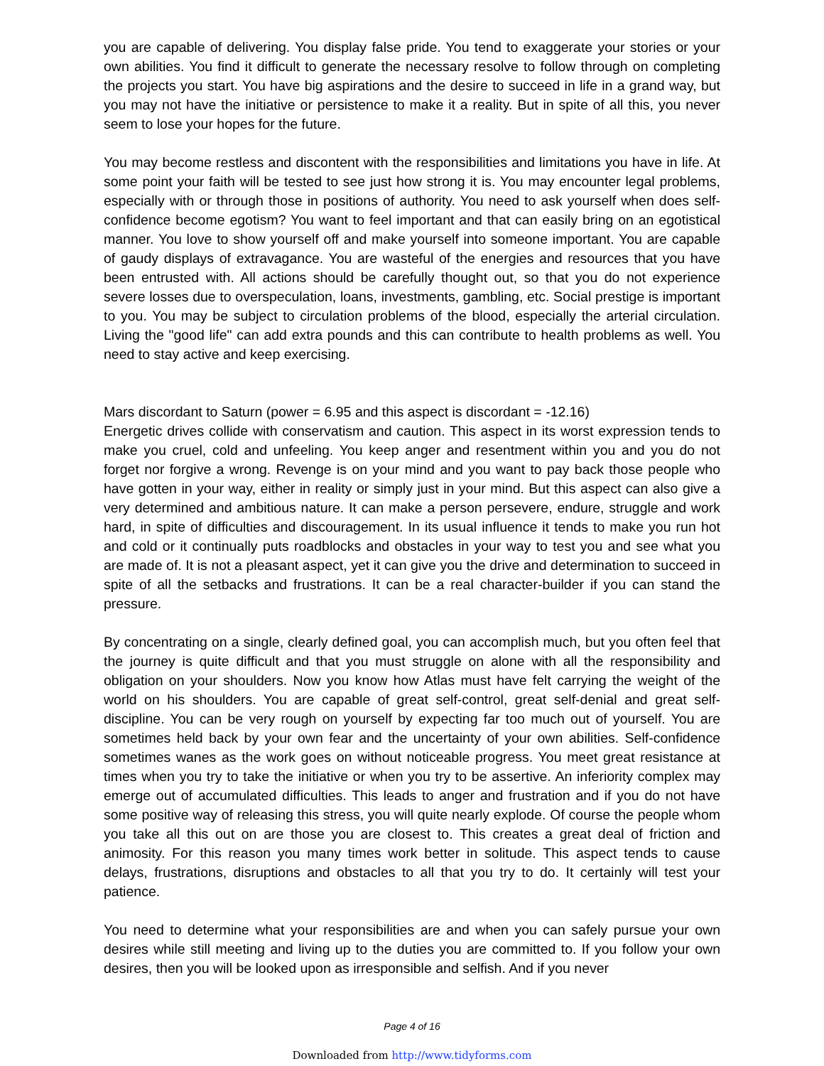you are capable of delivering. You display false pride. You tend to exaggerate your stories or your own abilities. You find it difficult to generate the necessary resolve to follow through on completing the projects you start. You have big aspirations and the desire to succeed in life in a grand way, but you may not have the initiative or persistence to make it a reality. But in spite of all this, you never seem to lose your hopes for the future.
You may become restless and discontent with the responsibilities and limitations you have in life. At some point your faith will be tested to see just how strong it is. You may encounter legal problems, especially with or through those in positions of authority. You need to ask yourself when does self-confidence become egotism? You want to feel important and that can easily bring on an egotistical manner. You love to show yourself off and make yourself into someone important. You are capable of gaudy displays of extravagance. You are wasteful of the energies and resources that you have been entrusted with. All actions should be carefully thought out, so that you do not experience severe losses due to overspeculation, loans, investments, gambling, etc. Social prestige is important to you. You may be subject to circulation problems of the blood, especially the arterial circulation. Living the "good life" can add extra pounds and this can contribute to health problems as well. You need to stay active and keep exercising.
Mars discordant to Saturn (power = 6.95 and this aspect is discordant = -12.16)
Energetic drives collide with conservatism and caution. This aspect in its worst expression tends to make you cruel, cold and unfeeling. You keep anger and resentment within you and you do not forget nor forgive a wrong. Revenge is on your mind and you want to pay back those people who have gotten in your way, either in reality or simply just in your mind. But this aspect can also give a very determined and ambitious nature. It can make a person persevere, endure, struggle and work hard, in spite of difficulties and discouragement. In its usual influence it tends to make you run hot and cold or it continually puts roadblocks and obstacles in your way to test you and see what you are made of. It is not a pleasant aspect, yet it can give you the drive and determination to succeed in spite of all the setbacks and frustrations. It can be a real character-builder if you can stand the pressure.
By concentrating on a single, clearly defined goal, you can accomplish much, but you often feel that the journey is quite difficult and that you must struggle on alone with all the responsibility and obligation on your shoulders. Now you know how Atlas must have felt carrying the weight of the world on his shoulders. You are capable of great self-control, great self-denial and great self-discipline. You can be very rough on yourself by expecting far too much out of yourself. You are sometimes held back by your own fear and the uncertainty of your own abilities. Self-confidence sometimes wanes as the work goes on without noticeable progress. You meet great resistance at times when you try to take the initiative or when you try to be assertive. An inferiority complex may emerge out of accumulated difficulties. This leads to anger and frustration and if you do not have some positive way of releasing this stress, you will quite nearly explode. Of course the people whom you take all this out on are those you are closest to. This creates a great deal of friction and animosity. For this reason you many times work better in solitude. This aspect tends to cause delays, frustrations, disruptions and obstacles to all that you try to do. It certainly will test your patience.
You need to determine what your responsibilities are and when you can safely pursue your own desires while still meeting and living up to the duties you are committed to. If you follow your own desires, then you will be looked upon as irresponsible and selfish. And if you never
Page 4 of 16
Downloaded from http://www.tidyforms.com